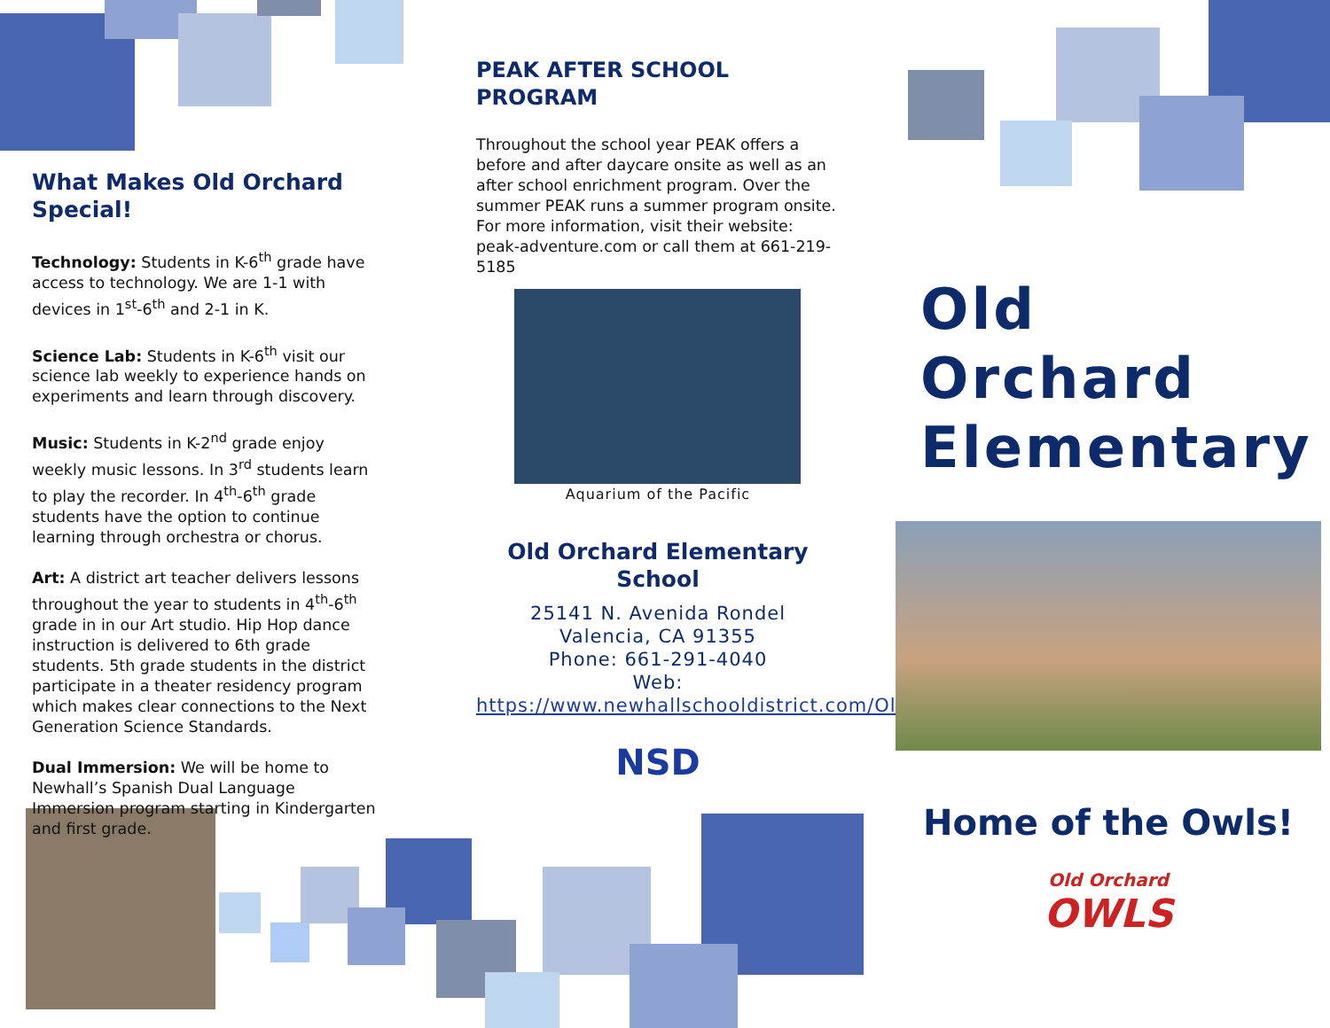What Makes Old Orchard Special!
Technology: Students in K-6<sup>th</sup> grade have access to technology. We are 1-1 with devices in 1<sup>st</sup>-6<sup>th</sup> and 2-1 in K.
Science Lab: Students in K-6<sup>th</sup> visit our science lab weekly to experience hands on experiments and learn through discovery.
Music: Students in K-2<sup>nd</sup> grade enjoy weekly music lessons. In 3<sup>rd</sup> students learn to play the recorder. In 4<sup>th</sup>-6<sup>th</sup> grade students have the option to continue learning through orchestra or chorus.
Art: A district art teacher delivers lessons throughout the year to students in 4<sup>th</sup>-6<sup>th</sup> grade in in our Art studio. Hip Hop dance instruction is delivered to 6th grade students. 5th grade students in the district participate in a theater residency program which makes clear connections to the Next Generation Science Standards.
Dual Immersion: We will be home to Newhall’s Spanish Dual Language Immersion program starting in Kindergarten and first grade.
PEAK AFTER SCHOOL PROGRAM
Throughout the school year PEAK offers a before and after daycare onsite as well as an after school enrichment program. Over the summer PEAK runs a summer program onsite. For more information, visit their website: peak-adventure.com or call them at 661-219-5185
Aquarium of the Pacific
Old Orchard Elementary School
25141 N. Avenida Rondel
Valencia, CA 91355
Phone: 661-291-4040
Web:
https://www.newhallschooldistrict.com/OldOrchard
NSD
Old Orchard Elementary
Home of the Owls!
Old Orchard
OWLS